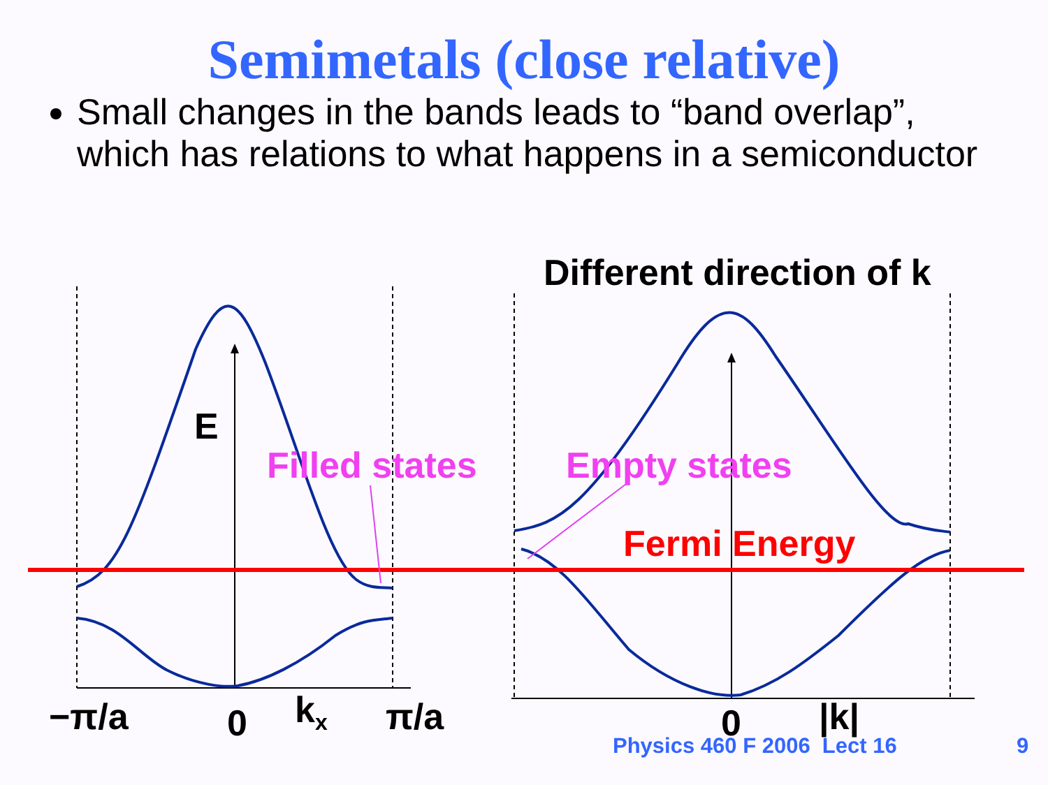Semimetals (close relative)
Small changes in the bands leads to “band overlap”, which has relations to what happens in a semiconductor
Different direction of k
E
Filled states Empty states
Fermi Energy
−π/a 0 k<sub>x</sub> π/a 0 |k|
Physics 460 F 2006 Lect 16 9